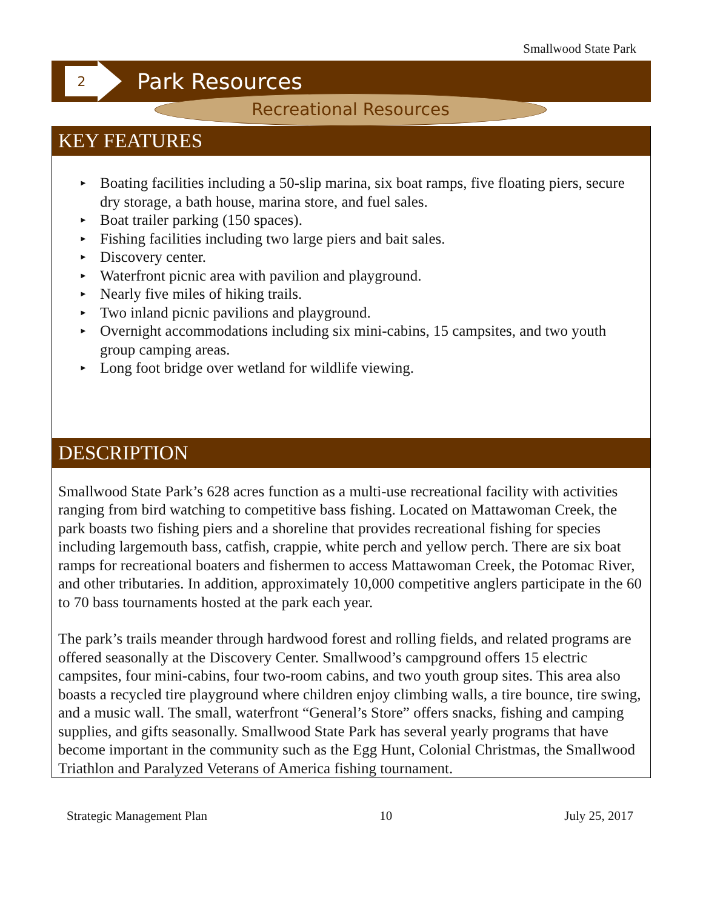Smallwood State Park
2
Park Resources
Recreational Resources
KEY FEATURES
► Boating facilities including a 50-slip marina, six boat ramps, five floating piers, secure dry storage, a bath house, marina store, and fuel sales.
► Boat trailer parking (150 spaces).
► Fishing facilities including two large piers and bait sales.
► Discovery center.
► Waterfront picnic area with pavilion and playground.
► Nearly five miles of hiking trails.
► Two inland picnic pavilions and playground.
► Overnight accommodations including six mini-cabins, 15 campsites, and two youth group camping areas.
► Long foot bridge over wetland for wildlife viewing.
DESCRIPTION
Smallwood State Park’s 628 acres function as a multi-use recreational facility with activities ranging from bird watching to competitive bass fishing. Located on Mattawoman Creek, the park boasts two fishing piers and a shoreline that provides recreational fishing for species including largemouth bass, catfish, crappie, white perch and yellow perch. There are six boat ramps for recreational boaters and fishermen to access Mattawoman Creek, the Potomac River, and other tributaries. In addition, approximately 10,000 competitive anglers participate in the 60 to 70 bass tournaments hosted at the park each year.
The park’s trails meander through hardwood forest and rolling fields, and related programs are offered seasonally at the Discovery Center. Smallwood’s campground offers 15 electric campsites, four mini-cabins, four two-room cabins, and two youth group sites. This area also boasts a recycled tire playground where children enjoy climbing walls, a tire bounce, tire swing, and a music wall. The small, waterfront “General’s Store” offers snacks, fishing and camping supplies, and gifts seasonally. Smallwood State Park has several yearly programs that have become important in the community such as the Egg Hunt, Colonial Christmas, the Smallwood Triathlon and Paralyzed Veterans of America fishing tournament.
Strategic Management Plan 10 July 25, 2017